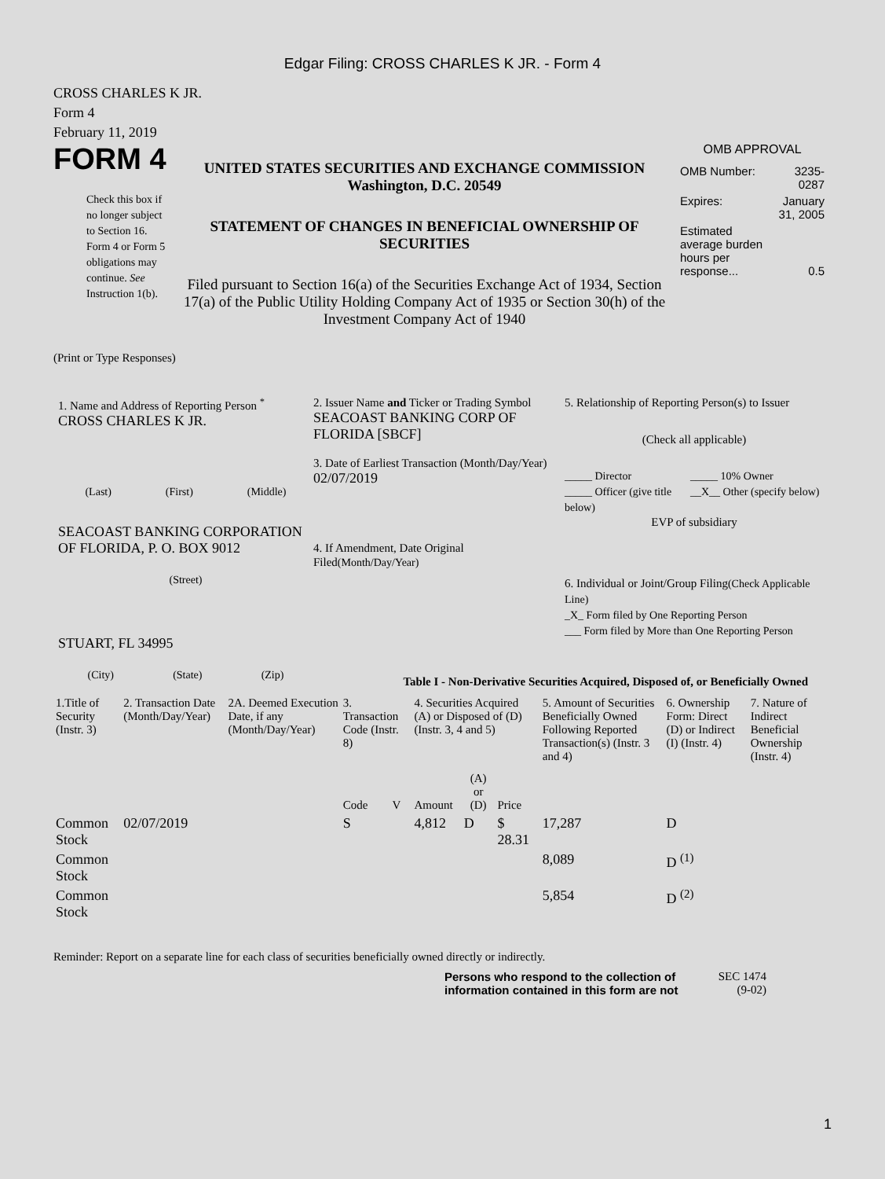Edgar Filing: CROSS CHARLES K JR. - Form 4
CROSS CHARLES K JR.
Form 4
February 11, 2019
FORM 4
Check this box if no longer subject to Section 16. Form 4 or Form 5 obligations may continue. See Instruction 1(b).
UNITED STATES SECURITIES AND EXCHANGE COMMISSION
Washington, D.C. 20549
STATEMENT OF CHANGES IN BENEFICIAL OWNERSHIP OF SECURITIES
Filed pursuant to Section 16(a) of the Securities Exchange Act of 1934, Section 17(a) of the Public Utility Holding Company Act of 1935 or Section 30(h) of the Investment Company Act of 1940
OMB APPROVAL
| OMB Number: | 3235-0287 |
| Expires: | January 31, 2005 |
| Estimated average burden hours per response... | 0.5 |
(Print or Type Responses)
1. Name and Address of Reporting Person <sup>*</sup>
CROSS CHARLES K JR.
(Last) (First) (Middle)
SEACOAST BANKING CORPORATION OF FLORIDA, P. O. BOX 9012
(Street)
STUART, FL 34995
(City) (State) (Zip)
2. Issuer Name and Ticker or Trading Symbol
SEACOAST BANKING CORP OF FLORIDA [SBCF]
3. Date of Earliest Transaction (Month/Day/Year)
02/07/2019
4. If Amendment, Date Original Filed(Month/Day/Year)
5. Relationship of Reporting Person(s) to Issuer
(Check all applicable)
_____ Director
_____ Officer (give title below)
_____ 10% Owner
__X__ Other (specify below)
EVP of subsidiary
6. Individual or Joint/Group Filing(Check Applicable Line)
_X_ Form filed by One Reporting Person
___ Form filed by More than One Reporting Person
Table I - Non-Derivative Securities Acquired, Disposed of, or Beneficially Owned
| 1.Title of Security (Instr. 3) | 2. Transaction Date (Month/Day/Year) | 2A. Deemed Execution Date, if any (Month/Day/Year) | 3. Transaction Code (Instr. 8) | | 4. Securities Acquired (A) or Disposed of (D) (Instr. 3, 4 and 5) | | | 5. Amount of Securities Beneficially Owned Following Reported Transaction(s) (Instr. 3 and 4) | 6. Ownership Form: Direct (D) or Indirect (I) (Instr. 4) | 7. Nature of Indirect Beneficial Ownership (Instr. 4) |
| --- | --- | --- | --- | --- | --- | --- | --- | --- | --- | --- |
| | | | Code | V | Amount | (A) or (D) | Price | | | |
| Common Stock | 02/07/2019 | | S | | 4,812 | D | $ 28.31 | 17,287 | D | |
| Common Stock | | | | | | | | 8,089 | D <sup>(1)</sup> | |
| Common Stock | | | | | | | | 5,854 | D <sup>(2)</sup> | |
Reminder: Report on a separate line for each class of securities beneficially owned directly or indirectly.
Persons who respond to the collection of information contained in this form are not
SEC 1474 (9-02)
1